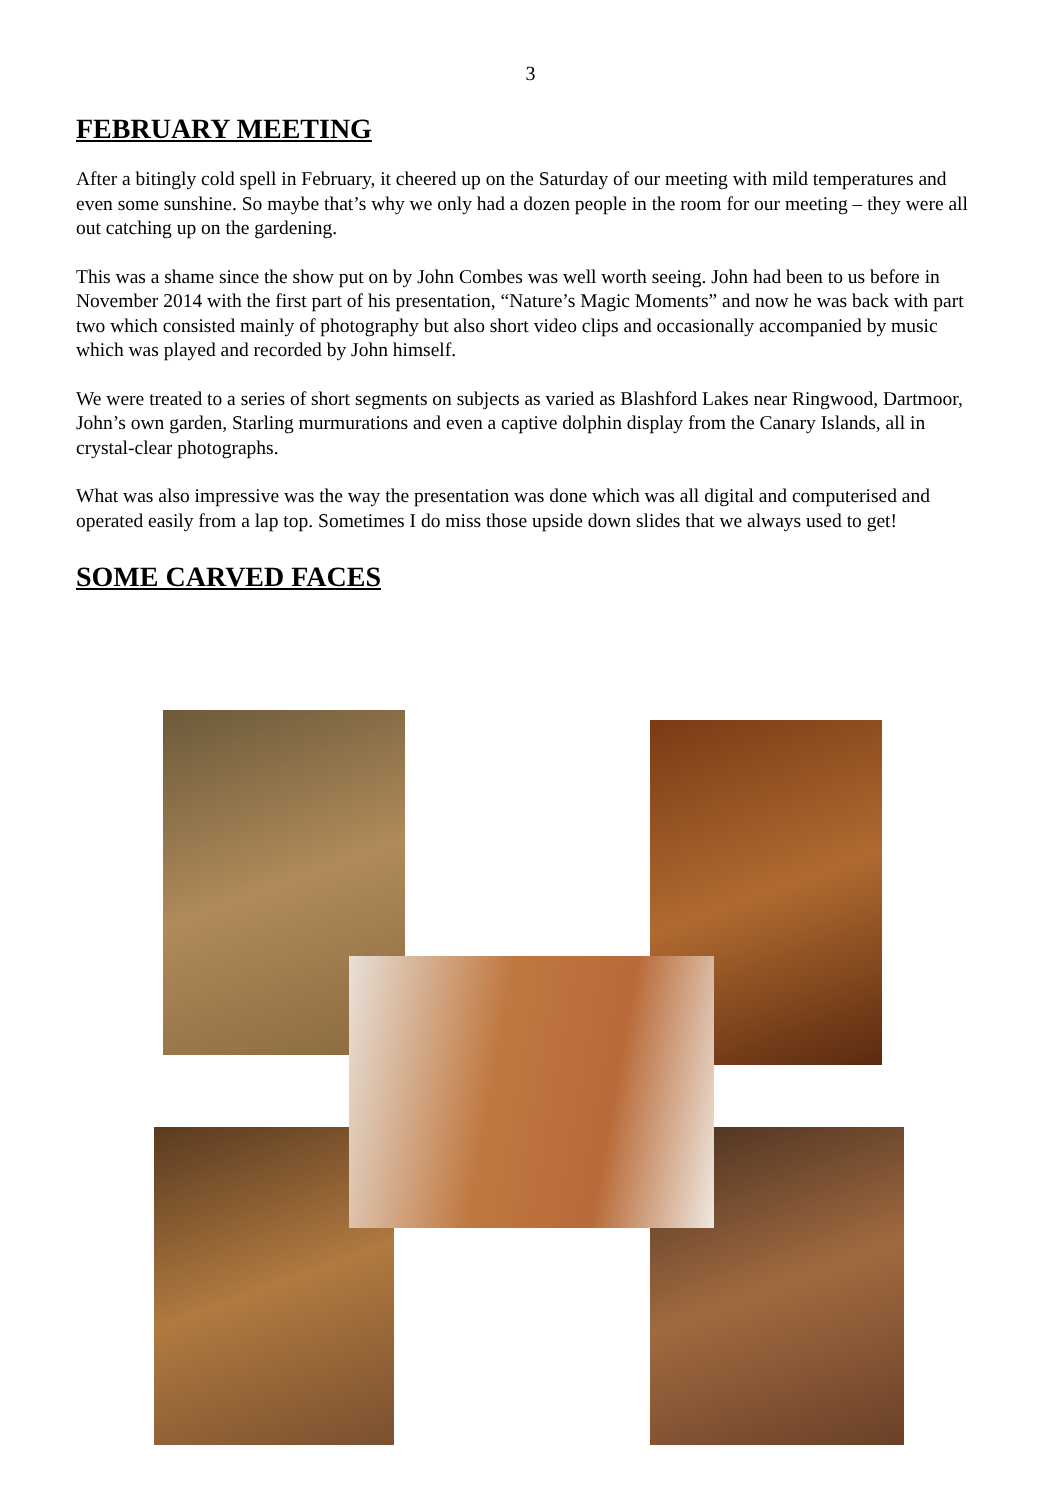3
FEBRUARY MEETING
After a bitingly cold spell in February, it cheered up on the Saturday of our meeting with mild temperatures and even some sunshine. So maybe that’s why we only had a dozen people in the room for our meeting – they were all out catching up on the gardening.
This was a shame since the show put on by John Combes was well worth seeing. John had been to us before in November 2014 with the first part of his presentation, “Nature’s Magic Moments” and now he was back with part two which consisted mainly of photography but also short video clips and occasionally accompanied by music which was played and recorded by John himself.
We were treated to a series of short segments on subjects as varied as Blashford Lakes near Ringwood, Dartmoor, John’s own garden, Starling murmurations and even a captive dolphin display from the Canary Islands, all in crystal-clear photographs.
What was also impressive was the way the presentation was done which was all digital and computerised and operated easily from a lap top. Sometimes I do miss those upside down slides that we always used to get!
SOME CARVED FACES